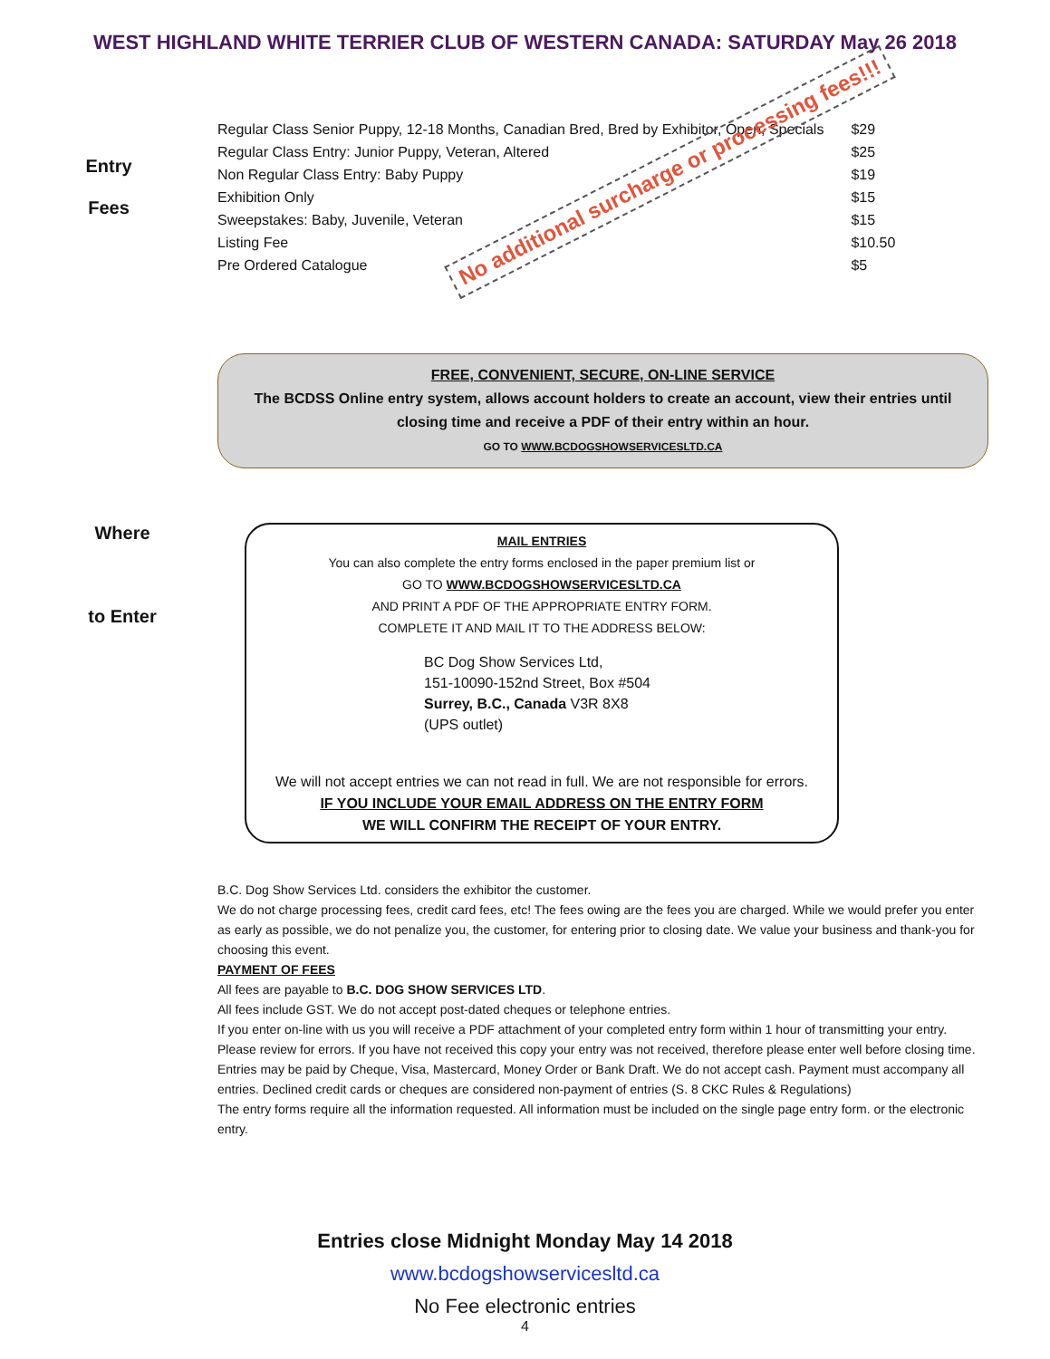WEST HIGHLAND WHITE TERRIER CLUB OF WESTERN CANADA: SATURDAY May 26 2018
Entry
Fees
| Regular Class Senior Puppy, 12-18 Months, Canadian Bred, Bred by Exhibitor, Open, Specials | $29 |
| Regular Class Entry: Junior Puppy, Veteran, Altered | $25 |
| Non Regular Class Entry: Baby Puppy | $19 |
| Exhibition Only | $15 |
| Sweepstakes: Baby, Juvenile, Veteran | $15 |
| Listing Fee | $10.50 |
| Pre Ordered Catalogue | $5 |
No additional surcharge or processing fees!!!
FREE, CONVENIENT, SECURE, ON-LINE SERVICE
The BCDSS Online entry system, allows account holders to create an account, view their entries until closing time and receive a PDF of their entry within an hour.
GO TO WWW.BCDOGSHOWSERVICESLTD.CA
Where
to Enter
MAIL ENTRIES
You can also complete the entry forms enclosed in the paper premium list or
GO TO WWW.BCDOGSHOWSERVICESLTD.CA
AND PRINT A PDF OF THE APPROPRIATE ENTRY FORM.
COMPLETE IT AND MAIL IT TO THE ADDRESS BELOW:
BC Dog Show Services Ltd,
151-10090-152nd Street, Box #504
Surrey, B.C., Canada V3R 8X8
(UPS outlet)
We will not accept entries we can not read in full. We are not responsible for errors.
IF YOU INCLUDE YOUR EMAIL ADDRESS ON THE ENTRY FORM
WE WILL CONFIRM THE RECEIPT OF YOUR ENTRY.
B.C. Dog Show Services Ltd. considers the exhibitor the customer.
We do not charge processing fees, credit card fees, etc! The fees owing are the fees you are charged. While we would prefer you enter as early as possible, we do not penalize you, the customer, for entering prior to closing date. We value your business and thank-you for choosing this event.
PAYMENT OF FEES
All fees are payable to B.C. DOG SHOW SERVICES LTD.
All fees include GST. We do not accept post-dated cheques or telephone entries.
If you enter on-line with us you will receive a PDF attachment of your completed entry form within 1 hour of transmitting your entry. Please review for errors. If you have not received this copy your entry was not received, therefore please enter well before closing time.
Entries may be paid by Cheque, Visa, Mastercard, Money Order or Bank Draft. We do not accept cash. Payment must accompany all entries. Declined credit cards or cheques are considered non-payment of entries (S. 8 CKC Rules & Regulations)
The entry forms require all the information requested. All information must be included on the single page entry form. or the electronic entry.
Entries close Midnight Monday May 14 2018
www.bcdogshowservicesltd.ca
No Fee electronic entries
4